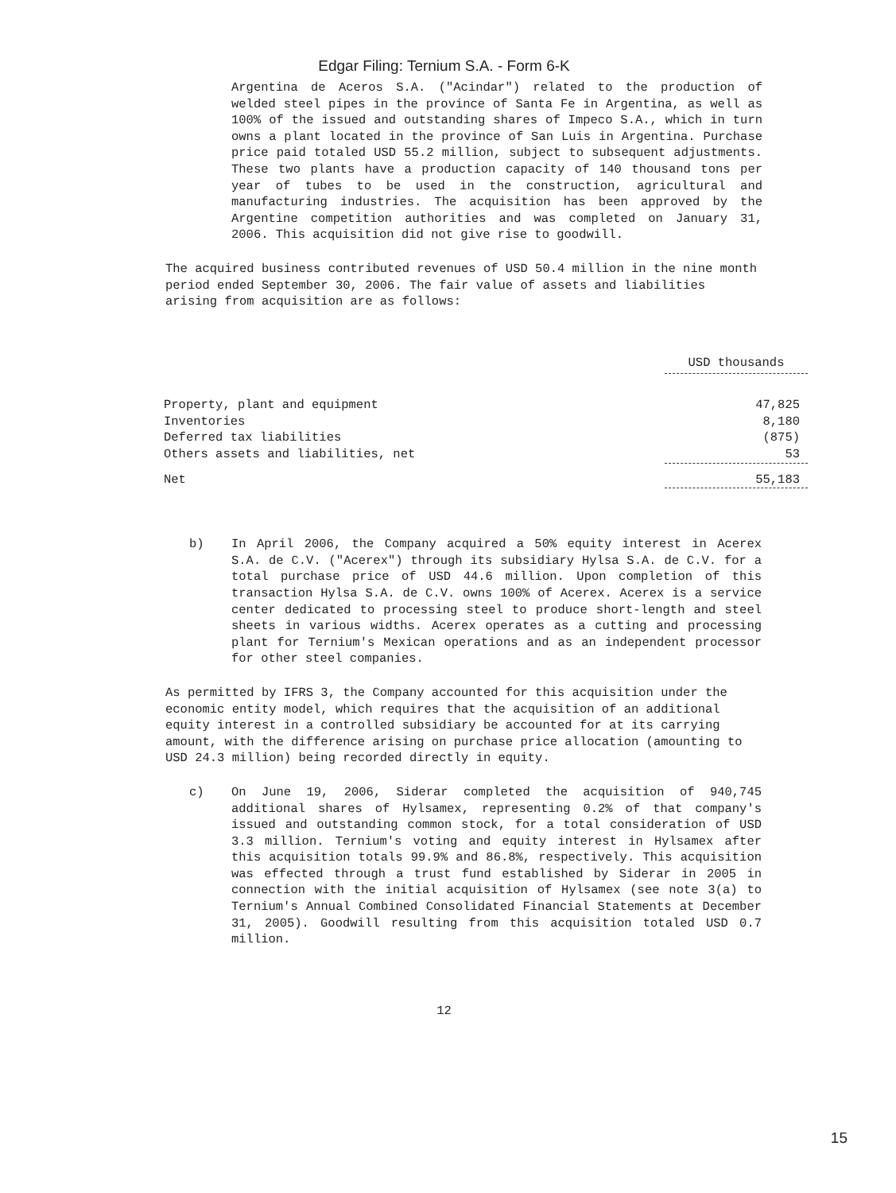Edgar Filing: Ternium S.A. - Form 6-K
Argentina de Aceros S.A. ("Acindar") related to the production of welded steel pipes in the province of Santa Fe in Argentina, as well as 100% of the issued and outstanding shares of Impeco S.A., which in turn owns a plant located in the province of San Luis in Argentina. Purchase price paid totaled USD 55.2 million, subject to subsequent adjustments. These two plants have a production capacity of 140 thousand tons per year of tubes to be used in the construction, agricultural and manufacturing industries. The acquisition has been approved by the Argentine competition authorities and was completed on January 31, 2006. This acquisition did not give rise to goodwill.
The acquired business contributed revenues of USD 50.4 million in the nine month period ended September 30, 2006. The fair value of assets and liabilities arising from acquisition are as follows:
| | USD thousands |
| Property, plant and equipment | 47,825 |
| Inventories | 8,180 |
| Deferred tax liabilities | (875) |
| Others assets and liabilities, net | 53 |
| Net | 55,183 |
b) In April 2006, the Company acquired a 50% equity interest in Acerex S.A. de C.V. ("Acerex") through its subsidiary Hylsa S.A. de C.V. for a total purchase price of USD 44.6 million. Upon completion of this transaction Hylsa S.A. de C.V. owns 100% of Acerex. Acerex is a service center dedicated to processing steel to produce short-length and steel sheets in various widths. Acerex operates as a cutting and processing plant for Ternium's Mexican operations and as an independent processor for other steel companies.
As permitted by IFRS 3, the Company accounted for this acquisition under the economic entity model, which requires that the acquisition of an additional equity interest in a controlled subsidiary be accounted for at its carrying amount, with the difference arising on purchase price allocation (amounting to USD 24.3 million) being recorded directly in equity.
c) On June 19, 2006, Siderar completed the acquisition of 940,745 additional shares of Hylsamex, representing 0.2% of that company's issued and outstanding common stock, for a total consideration of USD 3.3 million. Ternium's voting and equity interest in Hylsamex after this acquisition totals 99.9% and 86.8%, respectively. This acquisition was effected through a trust fund established by Siderar in 2005 in connection with the initial acquisition of Hylsamex (see note 3(a) to Ternium's Annual Combined Consolidated Financial Statements at December 31, 2005). Goodwill resulting from this acquisition totaled USD 0.7 million.
12
15